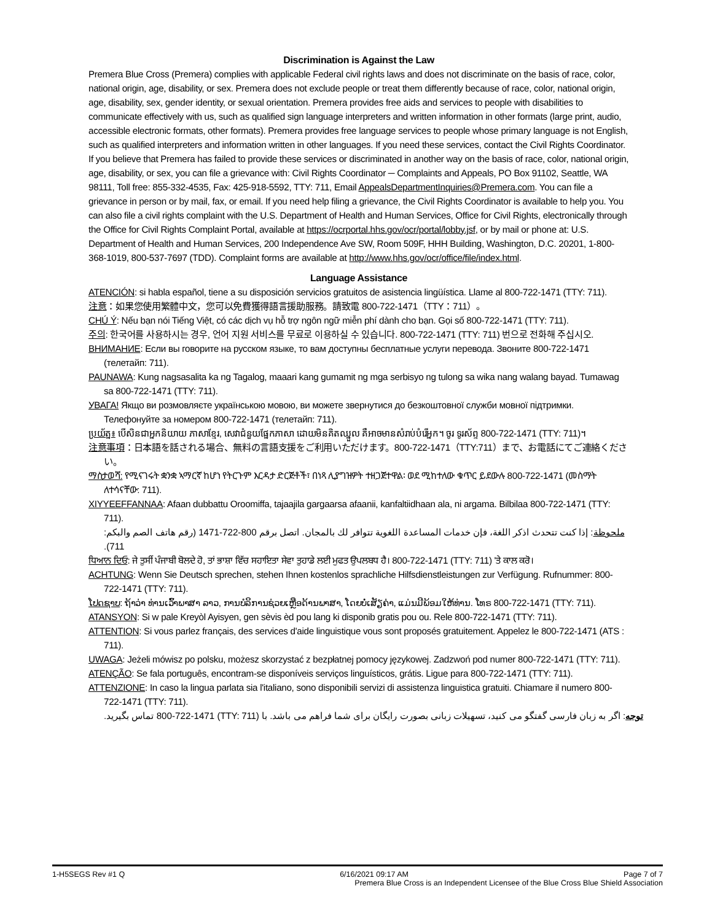Discrimination is Against the Law
Premera Blue Cross (Premera) complies with applicable Federal civil rights laws and does not discriminate on the basis of race, color, national origin, age, disability, or sex. Premera does not exclude people or treat them differently because of race, color, national origin, age, disability, sex, gender identity, or sexual orientation. Premera provides free aids and services to people with disabilities to communicate effectively with us, such as qualified sign language interpreters and written information in other formats (large print, audio, accessible electronic formats, other formats). Premera provides free language services to people whose primary language is not English, such as qualified interpreters and information written in other languages. If you need these services, contact the Civil Rights Coordinator. If you believe that Premera has failed to provide these services or discriminated in another way on the basis of race, color, national origin, age, disability, or sex, you can file a grievance with: Civil Rights Coordinator ─ Complaints and Appeals, PO Box 91102, Seattle, WA 98111, Toll free: 855-332-4535, Fax: 425-918-5592, TTY: 711, Email AppealsDepartmentInquiries@Premera.com. You can file a grievance in person or by mail, fax, or email. If you need help filing a grievance, the Civil Rights Coordinator is available to help you. You can also file a civil rights complaint with the U.S. Department of Health and Human Services, Office for Civil Rights, electronically through the Office for Civil Rights Complaint Portal, available at https://ocrportal.hhs.gov/ocr/portal/lobby.jsf, or by mail or phone at: U.S. Department of Health and Human Services, 200 Independence Ave SW, Room 509F, HHH Building, Washington, D.C. 20201, 1-800-368-1019, 800-537-7697 (TDD). Complaint forms are available at http://www.hhs.gov/ocr/office/file/index.html.
Language Assistance
ATENCIÓN: si habla español, tiene a su disposición servicios gratuitos de asistencia lingüística. Llame al 800-722-1471 (TTY: 711).
注意：如果您使用繁體中文，您可以免費獲得語言援助服務。請致電 800-722-1471（TTY：711）。
CHÚ Ý: Nếu bạn nói Tiếng Việt, có các dịch vụ hỗ trợ ngôn ngữ miễn phí dành cho bạn. Gọi số 800-722-1471 (TTY: 711).
주의: 한국어를 사용하시는 경우, 언어 지원 서비스를 무료로 이용하실 수 있습니다. 800-722-1471 (TTY: 711) 번으로 전화해 주십시오.
ВНИМАНИЕ: Если вы говорите на русском языке, то вам доступны бесплатные услуги перевода. Звоните 800-722-1471 (телетайп: 711).
PAUNAWA: Kung nagsasalita ka ng Tagalog, maaari kang gumamit ng mga serbisyo ng tulong sa wika nang walang bayad. Tumawag sa 800-722-1471 (TTY: 711).
УВАГА! Якщо ви розмовляєте українською мовою, ви можете звернутися до безкоштовної служби мовної підтримки. Телефонуйте за номером 800-722-1471 (телетайп: 711).
ប្រយ័ត្ន៖ បើសិនជាអ្នកនិយាយ ភាសាខ្មែរ, សេវាជំនួយផ្នែកភាសា ដោយមិនគិតឈ្នួល គឺអាចមានសំរាប់បំរើអ្នក។ ចូរ ទូរស័ព្ទ 800-722-1471 (TTY: 711)។
注意事項：日本語を話される場合、無料の言語支援をご利用いただけます。800-722-1471（TTY:711）まで、お電話にてご連絡ください。
ማስታወሻ: የሚናገሩት ቋንቋ ኣማርኛ ከሆነ የትርጉም እርዳታ ድርጅቶች፣ በነጻ ሊያግዝዎት ተዘጋጀተዋል፡ ወደ ሚከተለው ቁጥር ይደውሉ 800-722-1471 (መስማት ለተሳናቸው: 711).
XIYYEEFFANNAA: Afaan dubbattu Oroomiffa, tajaajila gargaarsa afaanii, kanfaltiidhaan ala, ni argama. Bilbilaa 800-722-1471 (TTY: 711).
ملحوظة: إذا كنت تتحدث اذكر اللغة، فإن خدمات المساعدة اللغوية تتوافر لك بالمجان. اتصل برقم 800-722-1471 (رقم هاتف الصم والبكم: 711).
ਧਿਆਨ ਦਿਓ: ਜੇ ਤੁਸੀਂ ਪੰਜਾਬੀ ਬੋਲਦੇ ਹੋ, ਤਾਂ ਭਾਸ਼ਾ ਵਿੱਚ ਸਹਾਇਤਾ ਸੇਵਾ ਤੁਹਾਡੇ ਲਈ ਮੁਫਤ ਉਪਲਬਧ ਹੈ। 800-722-1471 (TTY: 711) 'ਤੇ ਕਾਲ ਕਰੋ।
ACHTUNG: Wenn Sie Deutsch sprechen, stehen Ihnen kostenlos sprachliche Hilfsdienstleistungen zur Verfügung. Rufnummer: 800-722-1471 (TTY: 711).
ໂປດຊາບ: ຖ້າວ່າ ທ່ານເວົ້າພາສາ ລາວ, ການບໍລິການຊ່ວຍເຫຼືອດ້ານພາສາ, ໂດຍບໍ່ເສັຽຄ່າ, ແມ່ນມີພ້ອມໃຫ້ທ່ານ. ໂທຣ 800-722-1471 (TTY: 711).
ATANSYON: Si w pale Kreyòl Ayisyen, gen sèvis èd pou lang ki disponib gratis pou ou. Rele 800-722-1471 (TTY: 711).
ATTENTION: Si vous parlez français, des services d'aide linguistique vous sont proposés gratuitement. Appelez le 800-722-1471 (ATS : 711).
UWAGA: Jeżeli mówisz po polsku, możesz skorzystać z bezpłatnej pomocy językowej. Zadzwoń pod numer 800-722-1471 (TTY: 711).
ATENÇÃO: Se fala português, encontram-se disponíveis serviços linguísticos, grátis. Ligue para 800-722-1471 (TTY: 711).
ATTENZIONE: In caso la lingua parlata sia l'italiano, sono disponibili servizi di assistenza linguistica gratuiti. Chiamare il numero 800-722-1471 (TTY: 711).
توجه: اگر به زبان فارسی گفتگو می کنید، تسهیلات زبانی بصورت رایگان برای شما فراهم می باشد. با (TTY: 711) 800-722-1471 تماس بگیرید.
1-H5SEGS Rev #1 Q 6/16/2021 09:17 AM Page 7 of 7
Premera Blue Cross is an Independent Licensee of the Blue Cross Blue Shield Association